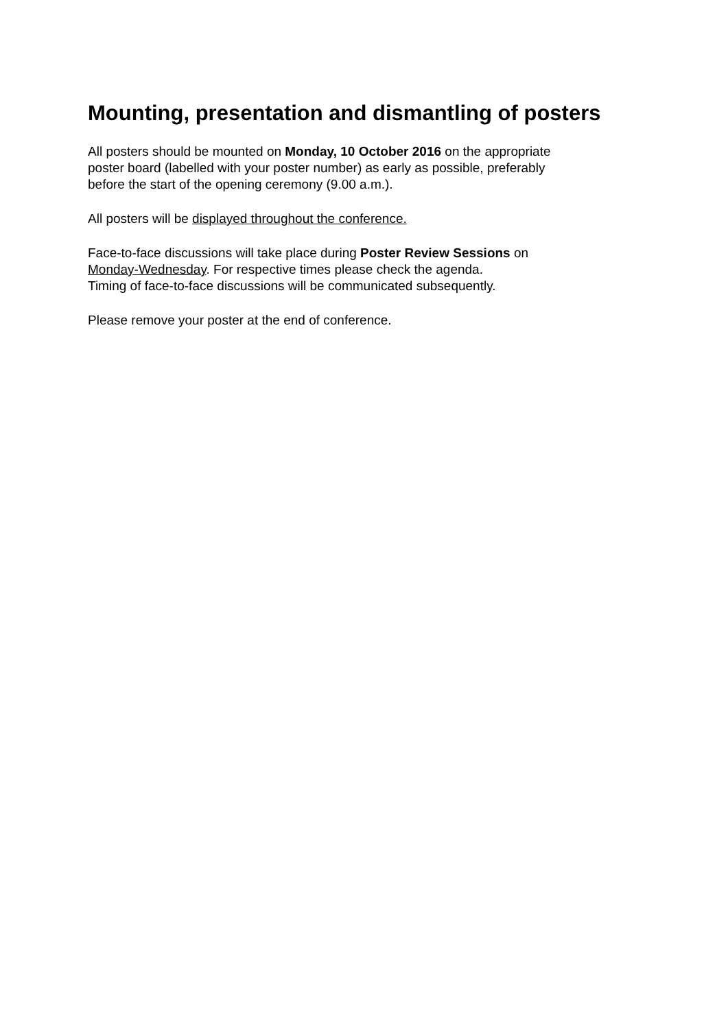Mounting, presentation and dismantling of posters
All posters should be mounted on Monday, 10 October 2016 on the appropriate
poster board (labelled with your poster number) as early as possible, preferably
before the start of the opening ceremony (9.00 a.m.).
All posters will be displayed throughout the conference.
Face-to-face discussions will take place during Poster Review Sessions on
Monday-Wednesday. For respective times please check the agenda.
Timing of face-to-face discussions will be communicated subsequently.
Please remove your poster at the end of conference.